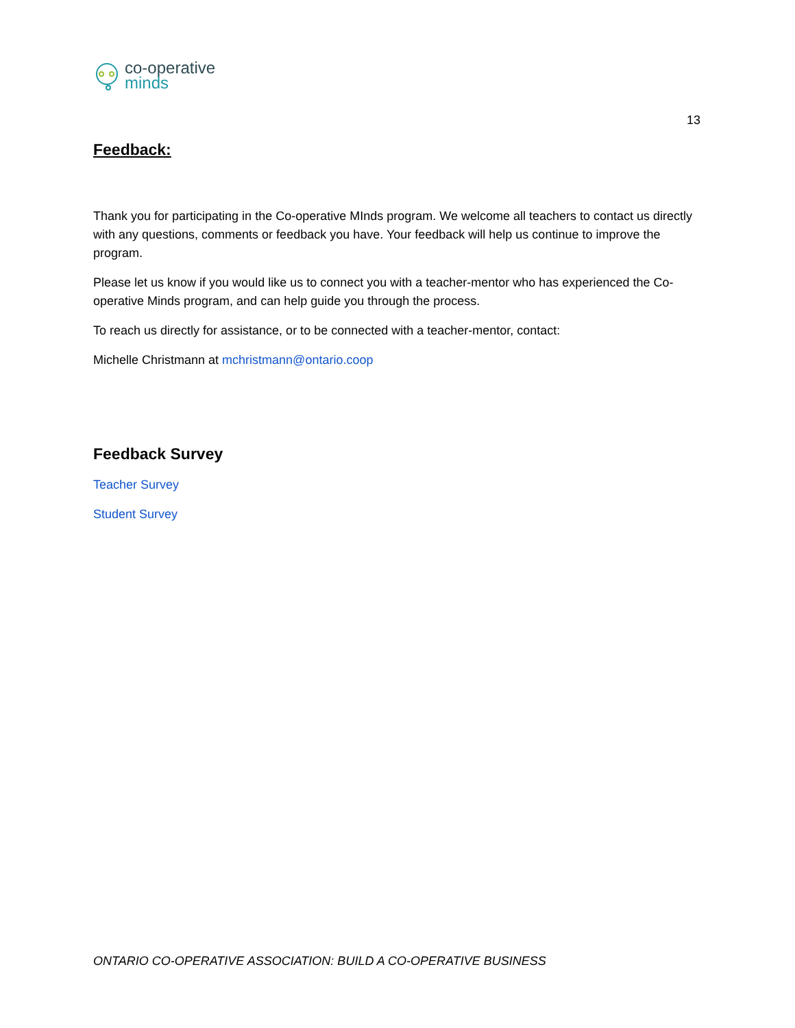co-operative
minds
13
Feedback:
Thank you for participating in the Co-operative MInds program. We welcome all teachers to contact us directly with any questions, comments or feedback you have. Your feedback will help us continue to improve the program.
Please let us know if you would like us to connect you with a teacher-mentor who has experienced the Co-operative Minds program, and can help guide you through the process.
To reach us directly for assistance, or to be connected with a teacher-mentor, contact:
Michelle Christmann at mchristmann@ontario.coop
Feedback Survey
Teacher Survey
Student Survey
ONTARIO CO-OPERATIVE ASSOCIATION: BUILD A CO-OPERATIVE BUSINESS